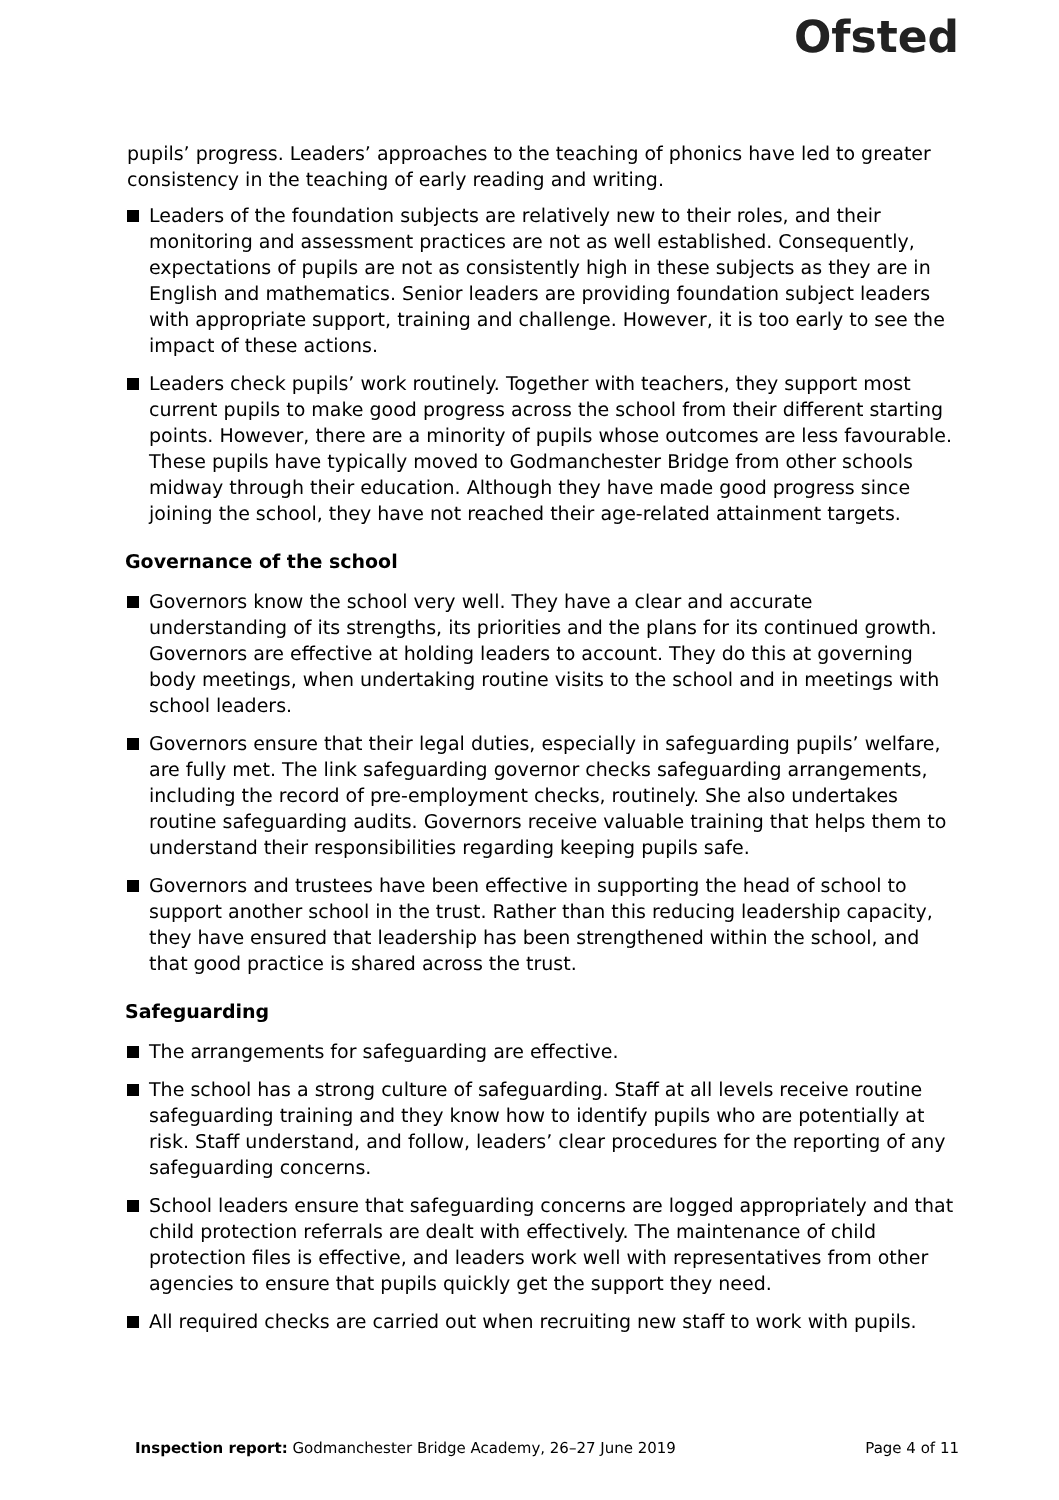Ofsted
pupils’ progress. Leaders’ approaches to the teaching of phonics have led to greater consistency in the teaching of early reading and writing.
Leaders of the foundation subjects are relatively new to their roles, and their monitoring and assessment practices are not as well established. Consequently, expectations of pupils are not as consistently high in these subjects as they are in English and mathematics. Senior leaders are providing foundation subject leaders with appropriate support, training and challenge. However, it is too early to see the impact of these actions.
Leaders check pupils’ work routinely. Together with teachers, they support most current pupils to make good progress across the school from their different starting points. However, there are a minority of pupils whose outcomes are less favourable. These pupils have typically moved to Godmanchester Bridge from other schools midway through their education. Although they have made good progress since joining the school, they have not reached their age-related attainment targets.
Governance of the school
Governors know the school very well. They have a clear and accurate understanding of its strengths, its priorities and the plans for its continued growth. Governors are effective at holding leaders to account. They do this at governing body meetings, when undertaking routine visits to the school and in meetings with school leaders.
Governors ensure that their legal duties, especially in safeguarding pupils’ welfare, are fully met. The link safeguarding governor checks safeguarding arrangements, including the record of pre-employment checks, routinely. She also undertakes routine safeguarding audits. Governors receive valuable training that helps them to understand their responsibilities regarding keeping pupils safe.
Governors and trustees have been effective in supporting the head of school to support another school in the trust. Rather than this reducing leadership capacity, they have ensured that leadership has been strengthened within the school, and that good practice is shared across the trust.
Safeguarding
The arrangements for safeguarding are effective.
The school has a strong culture of safeguarding. Staff at all levels receive routine safeguarding training and they know how to identify pupils who are potentially at risk. Staff understand, and follow, leaders’ clear procedures for the reporting of any safeguarding concerns.
School leaders ensure that safeguarding concerns are logged appropriately and that child protection referrals are dealt with effectively. The maintenance of child protection files is effective, and leaders work well with representatives from other agencies to ensure that pupils quickly get the support they need.
All required checks are carried out when recruiting new staff to work with pupils.
Inspection report: Godmanchester Bridge Academy, 26–27 June 2019 Page 4 of 11